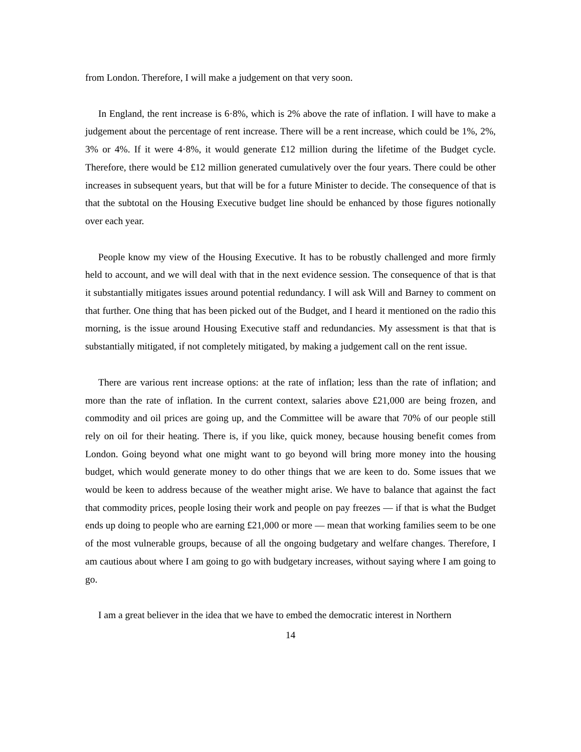from London. Therefore, I will make a judgement on that very soon.
In England, the rent increase is 6·8%, which is 2% above the rate of inflation. I will have to make a judgement about the percentage of rent increase. There will be a rent increase, which could be 1%, 2%, 3% or 4%. If it were 4·8%, it would generate £12 million during the lifetime of the Budget cycle. Therefore, there would be £12 million generated cumulatively over the four years. There could be other increases in subsequent years, but that will be for a future Minister to decide. The consequence of that is that the subtotal on the Housing Executive budget line should be enhanced by those figures notionally over each year.
People know my view of the Housing Executive. It has to be robustly challenged and more firmly held to account, and we will deal with that in the next evidence session. The consequence of that is that it substantially mitigates issues around potential redundancy. I will ask Will and Barney to comment on that further. One thing that has been picked out of the Budget, and I heard it mentioned on the radio this morning, is the issue around Housing Executive staff and redundancies. My assessment is that that is substantially mitigated, if not completely mitigated, by making a judgement call on the rent issue.
There are various rent increase options: at the rate of inflation; less than the rate of inflation; and more than the rate of inflation. In the current context, salaries above £21,000 are being frozen, and commodity and oil prices are going up, and the Committee will be aware that 70% of our people still rely on oil for their heating. There is, if you like, quick money, because housing benefit comes from London. Going beyond what one might want to go beyond will bring more money into the housing budget, which would generate money to do other things that we are keen to do. Some issues that we would be keen to address because of the weather might arise. We have to balance that against the fact that commodity prices, people losing their work and people on pay freezes — if that is what the Budget ends up doing to people who are earning £21,000 or more — mean that working families seem to be one of the most vulnerable groups, because of all the ongoing budgetary and welfare changes. Therefore, I am cautious about where I am going to go with budgetary increases, without saying where I am going to go.
I am a great believer in the idea that we have to embed the democratic interest in Northern
14